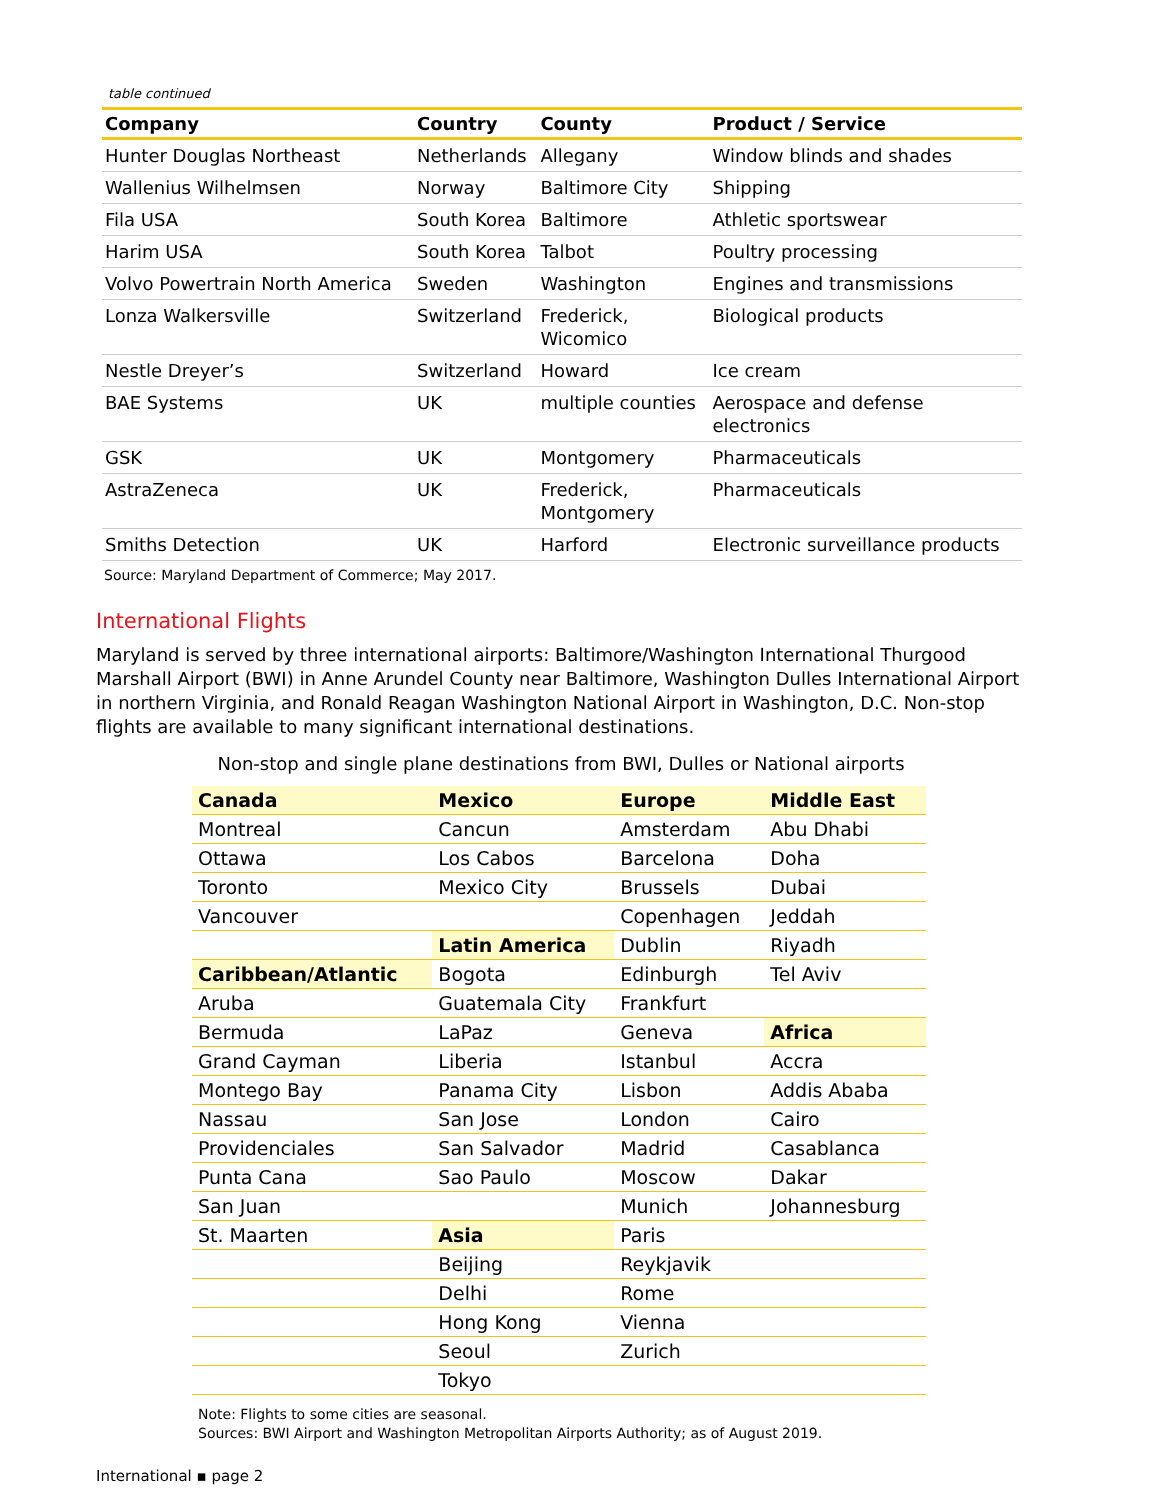table continued
| Company | Country | County | Product / Service |
| --- | --- | --- | --- |
| Hunter Douglas Northeast | Netherlands | Allegany | Window blinds and shades |
| Wallenius Wilhelmsen | Norway | Baltimore City | Shipping |
| Fila USA | South Korea | Baltimore | Athletic sportswear |
| Harim USA | South Korea | Talbot | Poultry processing |
| Volvo Powertrain North America | Sweden | Washington | Engines and transmissions |
| Lonza Walkersville | Switzerland | Frederick, Wicomico | Biological products |
| Nestle Dreyer’s | Switzerland | Howard | Ice cream |
| BAE Systems | UK | multiple counties | Aerospace and defense electronics |
| GSK | UK | Montgomery | Pharmaceuticals |
| AstraZeneca | UK | Frederick, Montgomery | Pharmaceuticals |
| Smiths Detection | UK | Harford | Electronic surveillance products |
Source: Maryland Department of Commerce; May 2017.
International Flights
Maryland is served by three international airports: Baltimore/Washington International Thurgood Marshall Airport (BWI) in Anne Arundel County near Baltimore, Washington Dulles International Airport in northern Virginia, and Ronald Reagan Washington National Airport in Washington, D.C. Non-stop flights are available to many significant international destinations.
Non-stop and single plane destinations from BWI, Dulles or National airports
| Canada | Mexico | Europe | Middle East |
| Montreal | Cancun | Amsterdam | Abu Dhabi |
| Ottawa | Los Cabos | Barcelona | Doha |
| Toronto | Mexico City | Brussels | Dubai |
| Vancouver | | Copenhagen | Jeddah |
| | Latin America | Dublin | Riyadh |
| Caribbean/Atlantic | Bogota | Edinburgh | Tel Aviv |
| Aruba | Guatemala City | Frankfurt | |
| Bermuda | LaPaz | Geneva | Africa |
| Grand Cayman | Liberia | Istanbul | Accra |
| Montego Bay | Panama City | Lisbon | Addis Ababa |
| Nassau | San Jose | London | Cairo |
| Providenciales | San Salvador | Madrid | Casablanca |
| Punta Cana | Sao Paulo | Moscow | Dakar |
| San Juan | | Munich | Johannesburg |
| St. Maarten | Asia | Paris | |
| | Beijing | Reykjavik | |
| | Delhi | Rome | |
| | Hong Kong | Vienna | |
| | Seoul | Zurich | |
| | Tokyo | | |
Note: Flights to some cities are seasonal.
Sources: BWI Airport and Washington Metropolitan Airports Authority; as of August 2019.
International ▪ page 2